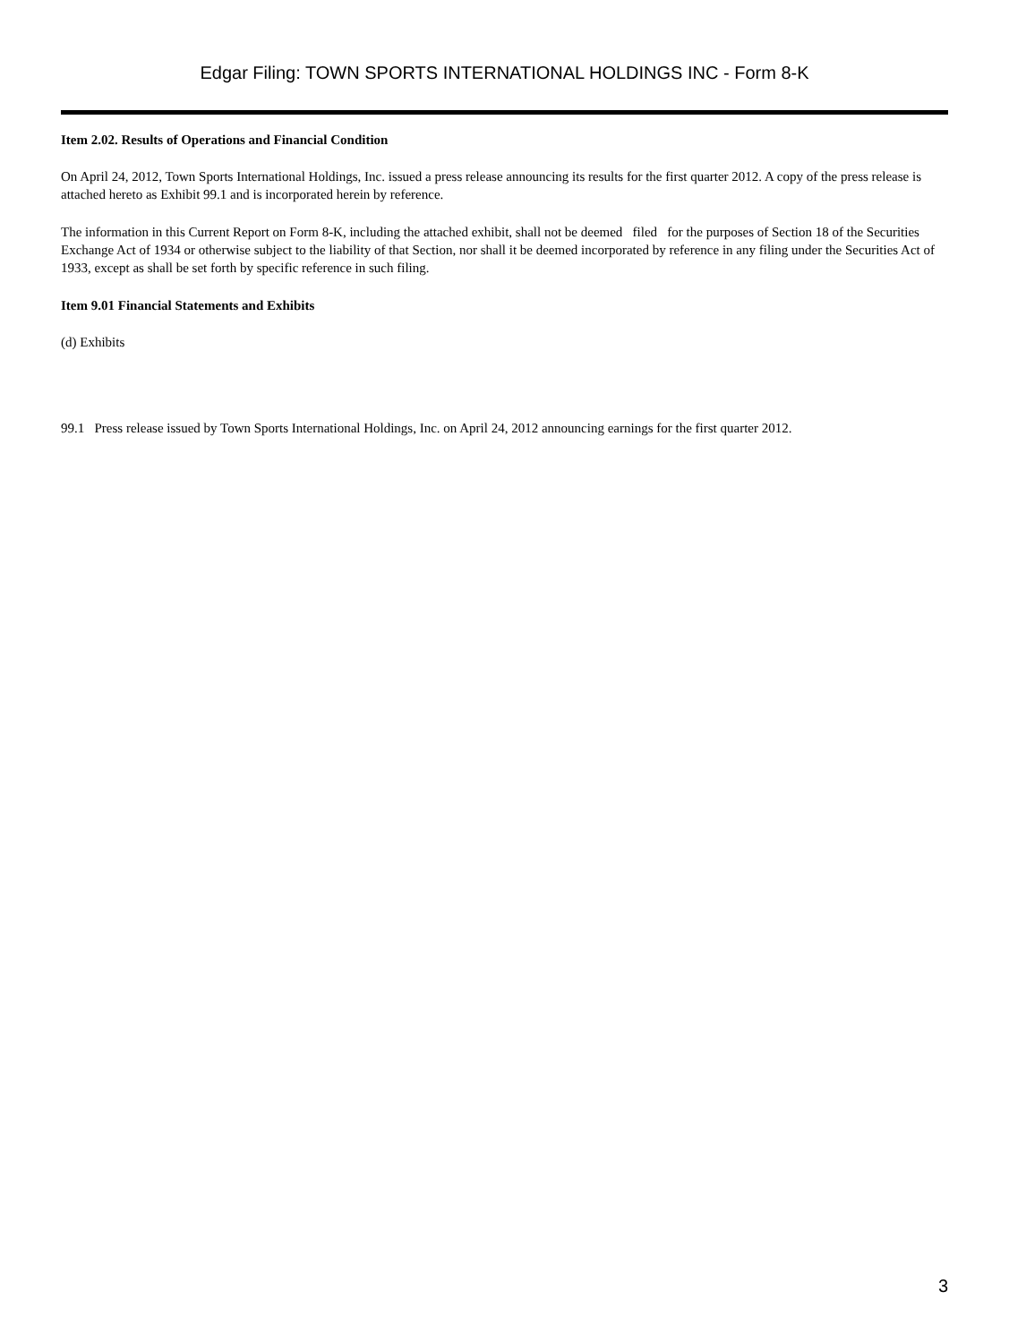Edgar Filing: TOWN SPORTS INTERNATIONAL HOLDINGS INC - Form 8-K
Item 2.02. Results of Operations and Financial Condition
On April 24, 2012, Town Sports International Holdings, Inc. issued a press release announcing its results for the first quarter 2012. A copy of the press release is attached hereto as Exhibit 99.1 and is incorporated herein by reference.
The information in this Current Report on Form 8-K, including the attached exhibit, shall not be deemed filed for the purposes of Section 18 of the Securities Exchange Act of 1934 or otherwise subject to the liability of that Section, nor shall it be deemed incorporated by reference in any filing under the Securities Act of 1933, except as shall be set forth by specific reference in such filing.
Item 9.01 Financial Statements and Exhibits
(d) Exhibits
99.1 Press release issued by Town Sports International Holdings, Inc. on April 24, 2012 announcing earnings for the first quarter 2012.
3